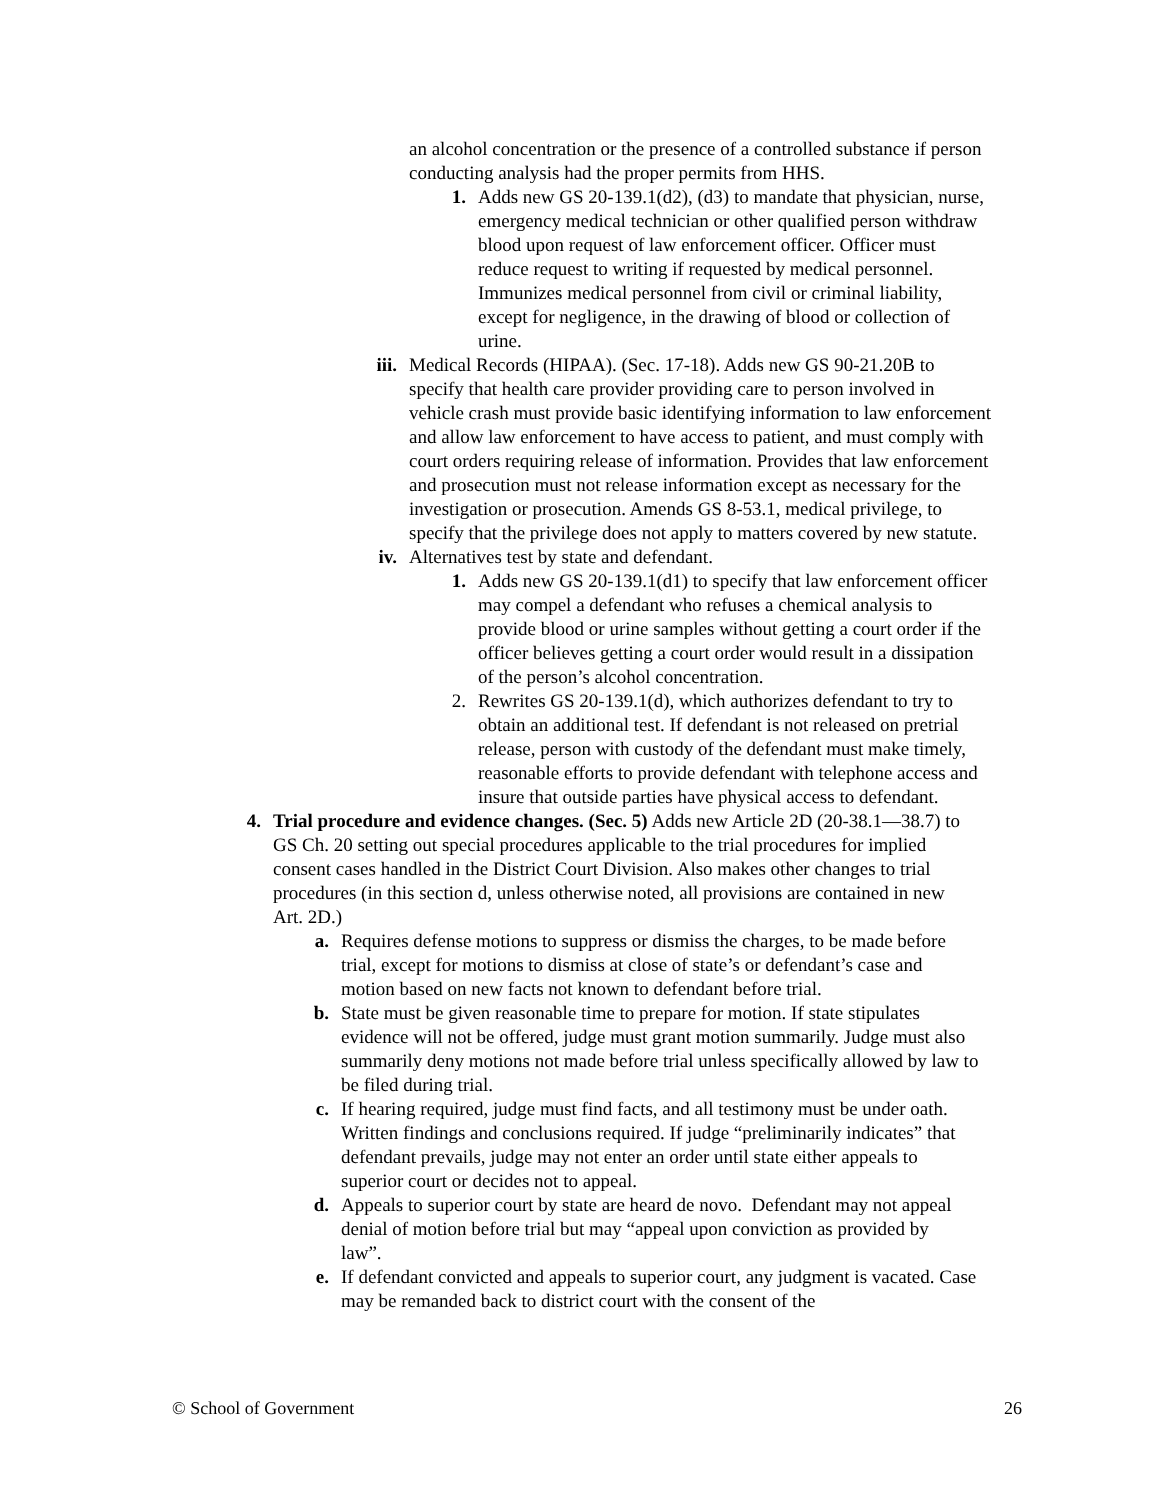an alcohol concentration or the presence of a controlled substance if person conducting analysis had the proper permits from HHS.
1. Adds new GS 20-139.1(d2), (d3) to mandate that physician, nurse, emergency medical technician or other qualified person withdraw blood upon request of law enforcement officer. Officer must reduce request to writing if requested by medical personnel. Immunizes medical personnel from civil or criminal liability, except for negligence, in the drawing of blood or collection of urine.
iii. Medical Records (HIPAA). (Sec. 17-18). Adds new GS 90-21.20B to specify that health care provider providing care to person involved in vehicle crash must provide basic identifying information to law enforcement and allow law enforcement to have access to patient, and must comply with court orders requiring release of information. Provides that law enforcement and prosecution must not release information except as necessary for the investigation or prosecution. Amends GS 8-53.1, medical privilege, to specify that the privilege does not apply to matters covered by new statute.
iv. Alternatives test by state and defendant.
1. Adds new GS 20-139.1(d1) to specify that law enforcement officer may compel a defendant who refuses a chemical analysis to provide blood or urine samples without getting a court order if the officer believes getting a court order would result in a dissipation of the person’s alcohol concentration.
2. Rewrites GS 20-139.1(d), which authorizes defendant to try to obtain an additional test. If defendant is not released on pretrial release, person with custody of the defendant must make timely, reasonable efforts to provide defendant with telephone access and insure that outside parties have physical access to defendant.
4. Trial procedure and evidence changes. (Sec. 5) Adds new Article 2D (20-38.1—38.7) to GS Ch. 20 setting out special procedures applicable to the trial procedures for implied consent cases handled in the District Court Division. Also makes other changes to trial procedures (in this section d, unless otherwise noted, all provisions are contained in new Art. 2D.)
a. Requires defense motions to suppress or dismiss the charges, to be made before trial, except for motions to dismiss at close of state’s or defendant’s case and motion based on new facts not known to defendant before trial.
b. State must be given reasonable time to prepare for motion. If state stipulates evidence will not be offered, judge must grant motion summarily. Judge must also summarily deny motions not made before trial unless specifically allowed by law to be filed during trial.
c. If hearing required, judge must find facts, and all testimony must be under oath. Written findings and conclusions required. If judge “preliminarily indicates” that defendant prevails, judge may not enter an order until state either appeals to superior court or decides not to appeal.
d. Appeals to superior court by state are heard de novo. Defendant may not appeal denial of motion before trial but may “appeal upon conviction as provided by law”.
e. If defendant convicted and appeals to superior court, any judgment is vacated. Case may be remanded back to district court with the consent of the
© School of Government 26